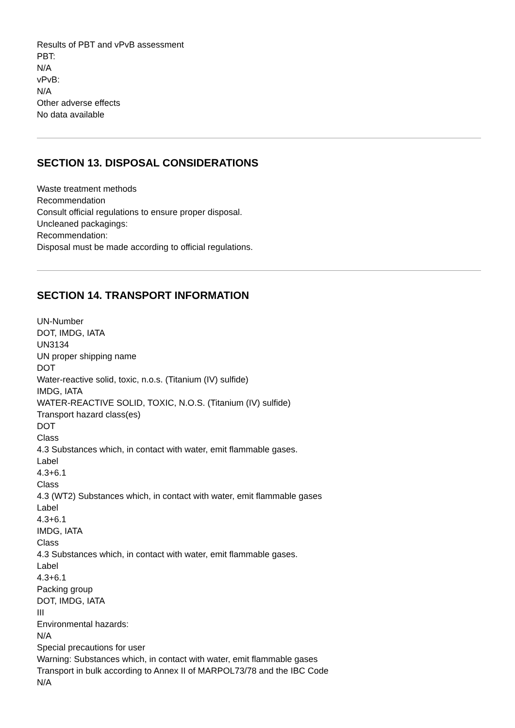Results of PBT and vPvB assessment
PBT:
N/A
vPvB:
N/A
Other adverse effects
No data available
SECTION 13. DISPOSAL CONSIDERATIONS
Waste treatment methods
Recommendation
Consult official regulations to ensure proper disposal.
Uncleaned packagings:
Recommendation:
Disposal must be made according to official regulations.
SECTION 14. TRANSPORT INFORMATION
UN-Number
DOT, IMDG, IATA
UN3134
UN proper shipping name
DOT
Water-reactive solid, toxic, n.o.s. (Titanium (IV) sulfide)
IMDG, IATA
WATER-REACTIVE SOLID, TOXIC, N.O.S. (Titanium (IV) sulfide)
Transport hazard class(es)
DOT
Class
4.3 Substances which, in contact with water, emit flammable gases.
Label
4.3+6.1
Class
4.3 (WT2) Substances which, in contact with water, emit flammable gases
Label
4.3+6.1
IMDG, IATA
Class
4.3 Substances which, in contact with water, emit flammable gases.
Label
4.3+6.1
Packing group
DOT, IMDG, IATA
III
Environmental hazards:
N/A
Special precautions for user
Warning: Substances which, in contact with water, emit flammable gases
Transport in bulk according to Annex II of MARPOL73/78 and the IBC Code
N/A